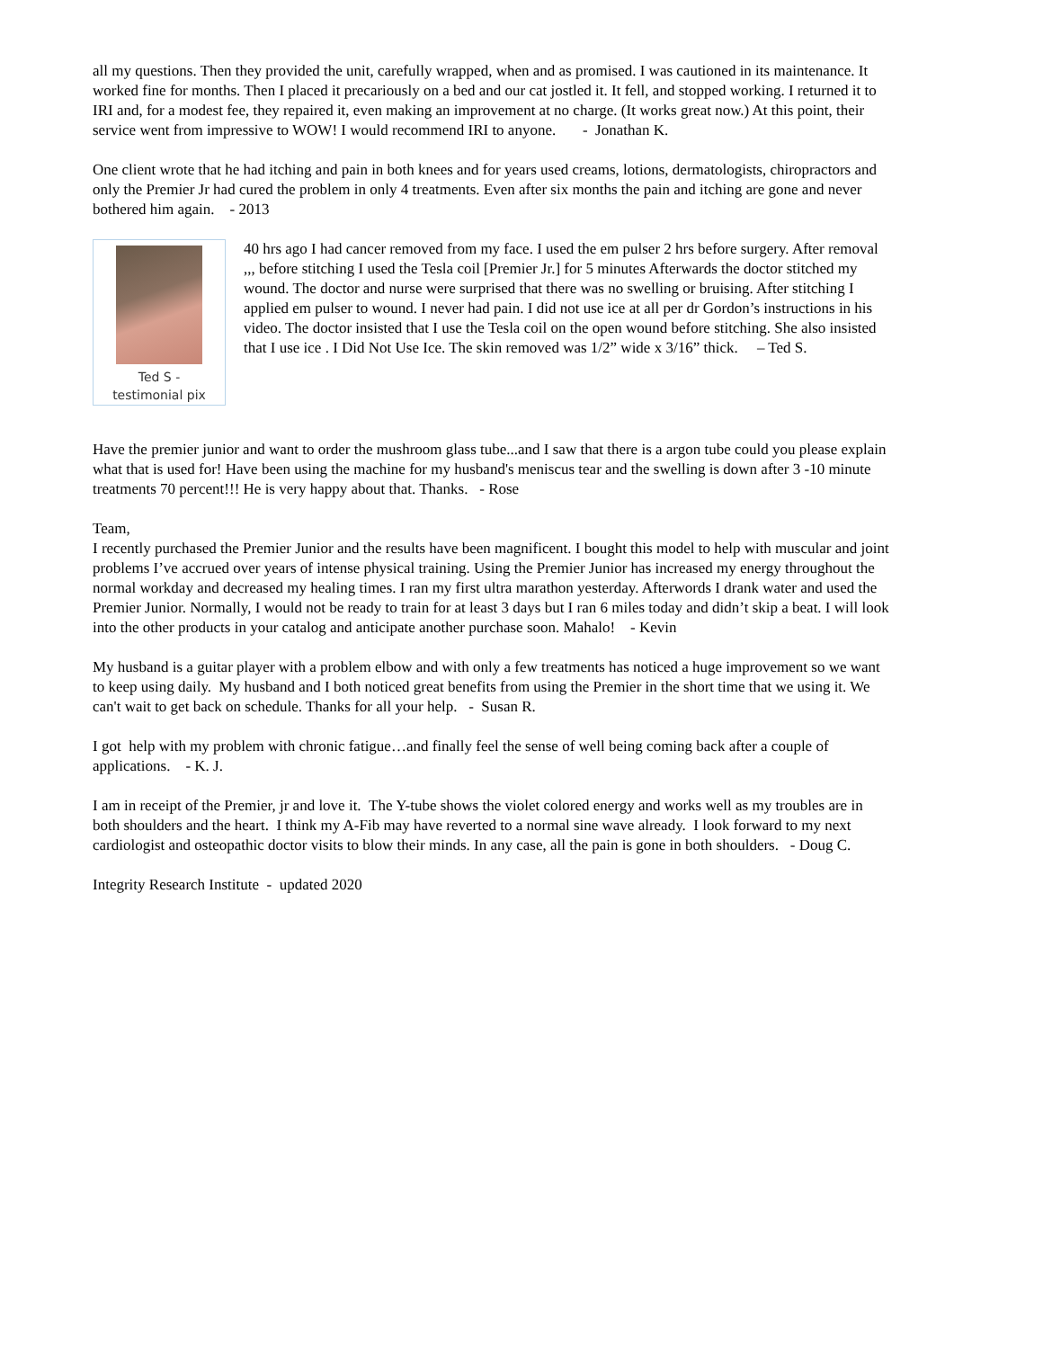all my questions. Then they provided the unit, carefully wrapped, when and as promised. I was cautioned in its maintenance. It worked fine for months. Then I placed it precariously on a bed and our cat jostled it. It fell, and stopped working. I returned it to IRI and, for a modest fee, they repaired it, even making an improvement at no charge. (It works great now.) At this point, their service went from impressive to WOW! I would recommend IRI to anyone. - Jonathan K.
One client wrote that he had itching and pain in both knees and for years used creams, lotions, dermatologists, chiropractors and only the Premier Jr had cured the problem in only 4 treatments. Even after six months the pain and itching are gone and never bothered him again. - 2013
Ted S -
testimonial pix
40 hrs ago I had cancer removed from my face. I used the em pulser 2 hrs before surgery. After removal ,,, before stitching I used the Tesla coil [Premier Jr.] for 5 minutes Afterwards the doctor stitched my wound. The doctor and nurse were surprised that there was no swelling or bruising. After stitching I applied em pulser to wound. I never had pain. I did not use ice at all per dr Gordon’s instructions in his video. The doctor insisted that I use the Tesla coil on the open wound before stitching. She also insisted that I use ice . I Did Not Use Ice. The skin removed was 1/2” wide x 3/16” thick. – Ted S.
Have the premier junior and want to order the mushroom glass tube...and I saw that there is a argon tube could you please explain what that is used for! Have been using the machine for my husband's meniscus tear and the swelling is down after 3 -10 minute treatments 70 percent!!! He is very happy about that. Thanks. - Rose
Team,
I recently purchased the Premier Junior and the results have been magnificent. I bought this model to help with muscular and joint problems I’ve accrued over years of intense physical training. Using the Premier Junior has increased my energy throughout the normal workday and decreased my healing times. I ran my first ultra marathon yesterday. Afterwords I drank water and used the Premier Junior. Normally, I would not be ready to train for at least 3 days but I ran 6 miles today and didn’t skip a beat. I will look into the other products in your catalog and anticipate another purchase soon. Mahalo! - Kevin
My husband is a guitar player with a problem elbow and with only a few treatments has noticed a huge improvement so we want to keep using daily. My husband and I both noticed great benefits from using the Premier in the short time that we using it. We can't wait to get back on schedule. Thanks for all your help. - Susan R.
I got help with my problem with chronic fatigue…and finally feel the sense of well being coming back after a couple of applications. - K. J.
I am in receipt of the Premier, jr and love it. The Y-tube shows the violet colored energy and works well as my troubles are in both shoulders and the heart. I think my A-Fib may have reverted to a normal sine wave already. I look forward to my next cardiologist and osteopathic doctor visits to blow their minds. In any case, all the pain is gone in both shoulders. - Doug C.
Integrity Research Institute - updated 2020